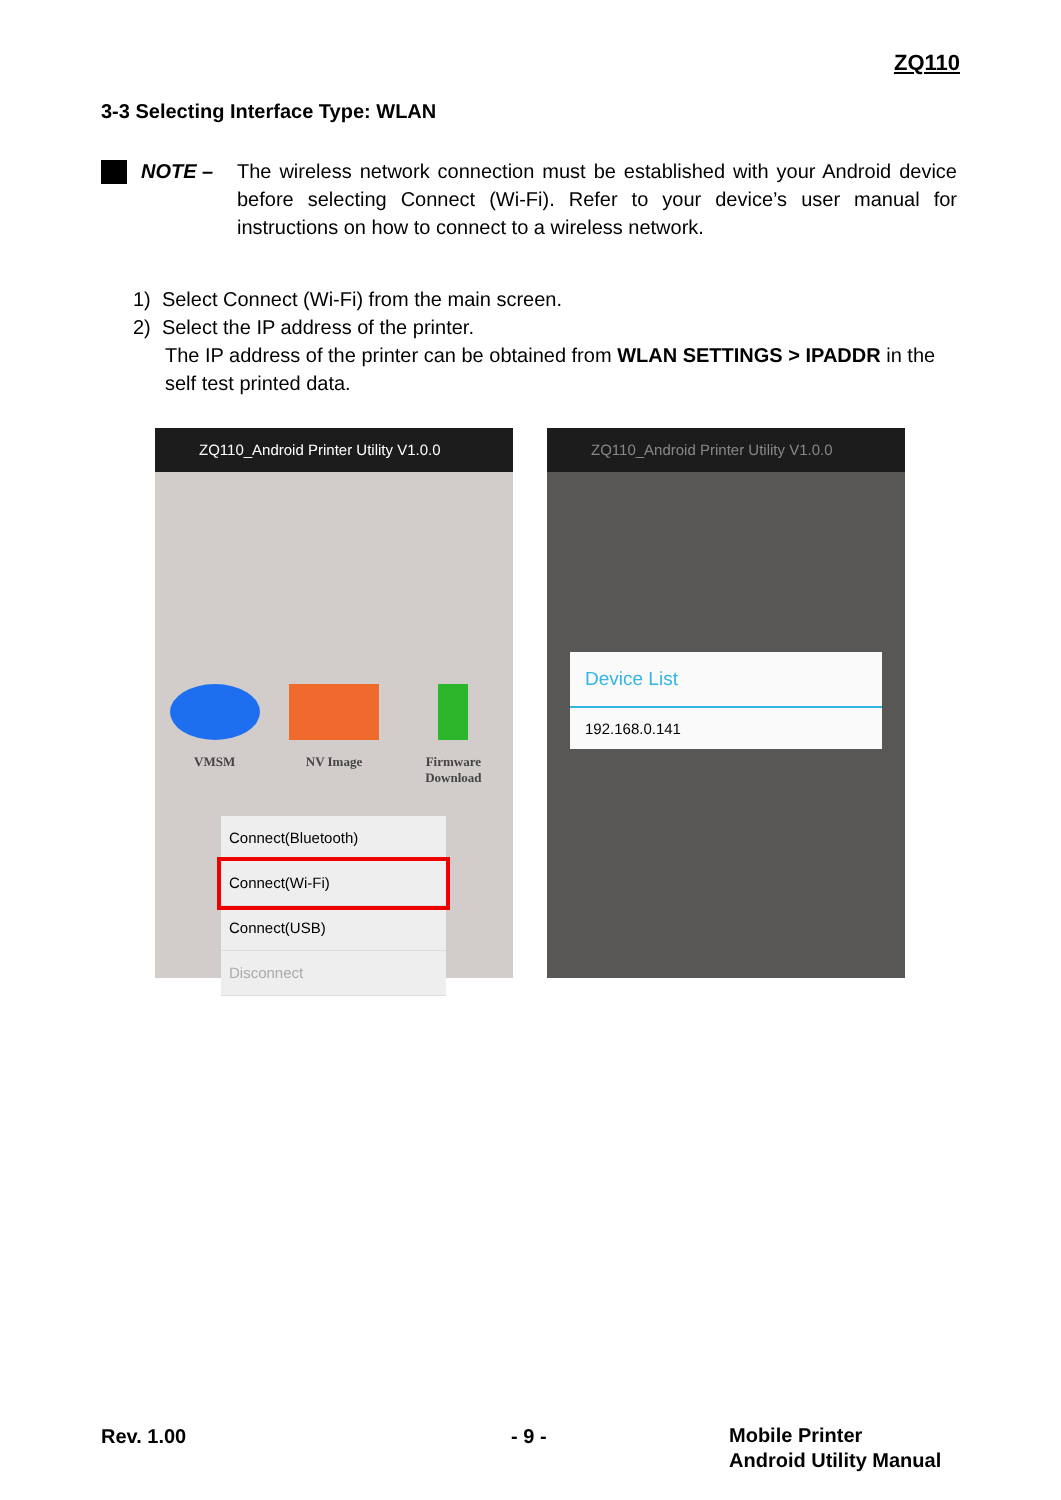ZQ110
3-3 Selecting Interface Type: WLAN
NOTE – The wireless network connection must be established with your Android device before selecting Connect (Wi-Fi). Refer to your device’s user manual for instructions on how to connect to a wireless network.
1) Select Connect (Wi-Fi) from the main screen.
2) Select the IP address of the printer.
The IP address of the printer can be obtained from WLAN SETTINGS > IPADDR in the self test printed data.
ZQ110_Android Printer Utility V1.0.0
VMSM NV Image Firmware Download
Connect(Bluetooth)
Connect(Wi-Fi)
Connect(USB)
Disconnect
ZQ110_Android Printer Utility V1.0.0
Device List
192.168.0.141
Rev. 1.00 - 9 -
Mobile Printer
Android Utility Manual